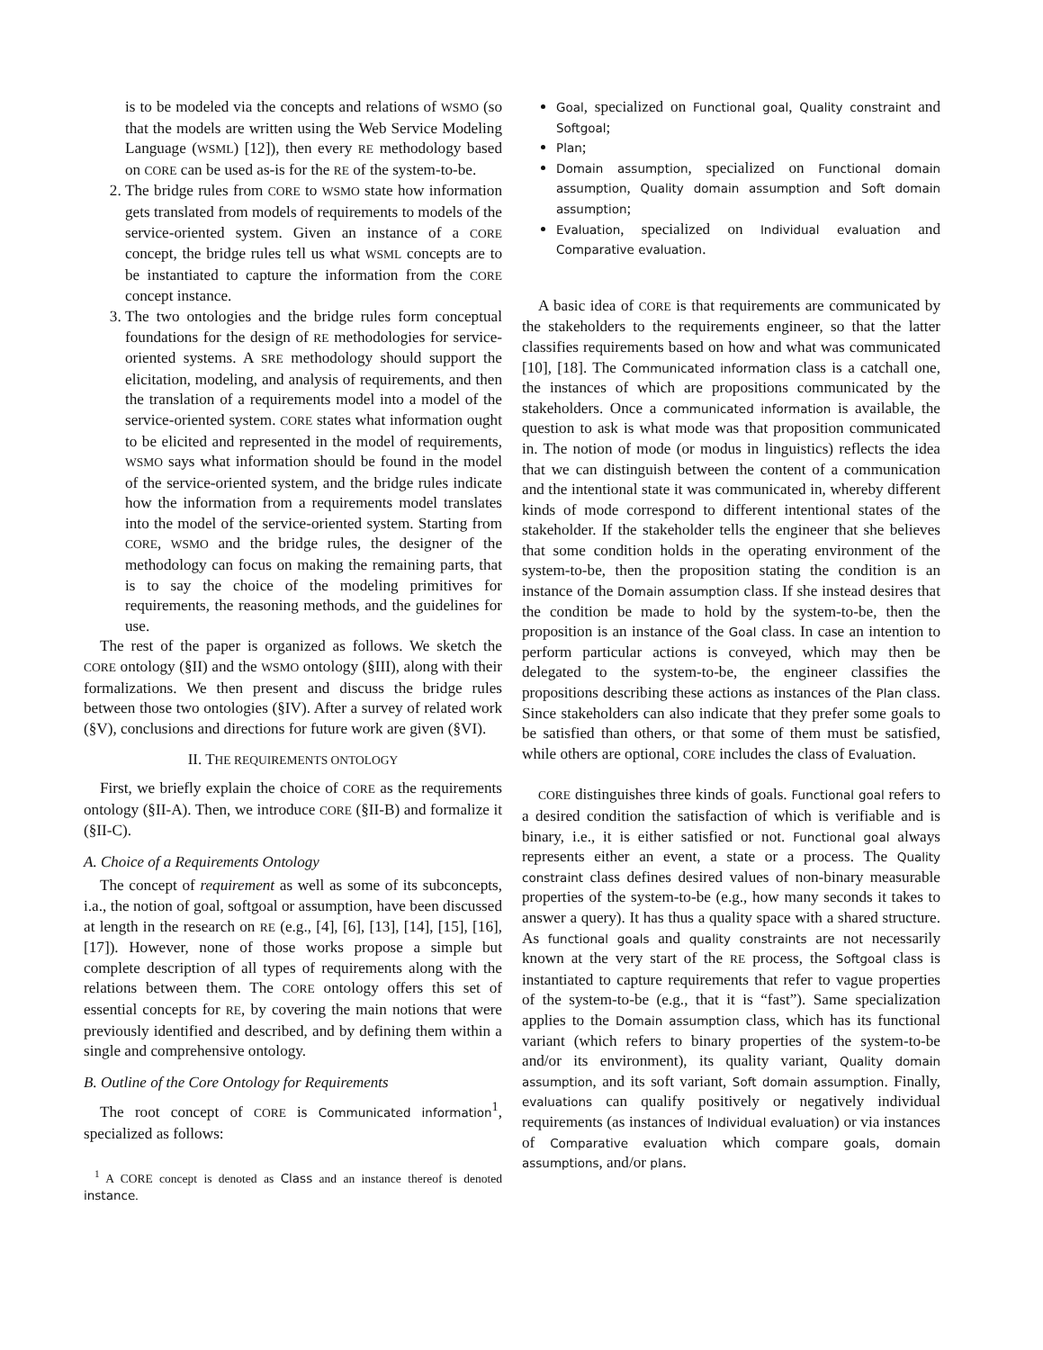is to be modeled via the concepts and relations of WSMO (so that the models are written using the Web Service Modeling Language (WSML) [12]), then every RE methodology based on CORE can be used as-is for the RE of the system-to-be.
2. The bridge rules from CORE to WSMO state how information gets translated from models of requirements to models of the service-oriented system. Given an instance of a CORE concept, the bridge rules tell us what WSML concepts are to be instantiated to capture the information from the CORE concept instance.
3. The two ontologies and the bridge rules form conceptual foundations for the design of RE methodologies for service-oriented systems. A SRE methodology should support the elicitation, modeling, and analysis of requirements, and then the translation of a requirements model into a model of the service-oriented system. CORE states what information ought to be elicited and represented in the model of requirements, WSMO says what information should be found in the model of the service-oriented system, and the bridge rules indicate how the information from a requirements model translates into the model of the service-oriented system. Starting from CORE, WSMO and the bridge rules, the designer of the methodology can focus on making the remaining parts, that is to say the choice of the modeling primitives for requirements, the reasoning methods, and the guidelines for use.
The rest of the paper is organized as follows. We sketch the CORE ontology (§II) and the WSMO ontology (§III), along with their formalizations. We then present and discuss the bridge rules between those two ontologies (§IV). After a survey of related work (§V), conclusions and directions for future work are given (§VI).
II. THE REQUIREMENTS ONTOLOGY
First, we briefly explain the choice of CORE as the requirements ontology (§II-A). Then, we introduce CORE (§II-B) and formalize it (§II-C).
A. Choice of a Requirements Ontology
The concept of requirement as well as some of its subconcepts, i.a., the notion of goal, softgoal or assumption, have been discussed at length in the research on RE (e.g., [4], [6], [13], [14], [15], [16], [17]). However, none of those works propose a simple but complete description of all types of requirements along with the relations between them. The CORE ontology offers this set of essential concepts for RE, by covering the main notions that were previously identified and described, and by defining them within a single and comprehensive ontology.
B. Outline of the Core Ontology for Requirements
The root concept of CORE is Communicated information<sup>1</sup>, specialized as follows:
<sup>1</sup> A CORE concept is denoted as Class and an instance thereof is denoted instance.
Goal, specialized on Functional goal, Quality constraint and Softgoal;
Plan;
Domain assumption, specialized on Functional domain assumption, Quality domain assumption and Soft domain assumption;
Evaluation, specialized on Individual evaluation and Comparative evaluation.
A basic idea of CORE is that requirements are communicated by the stakeholders to the requirements engineer, so that the latter classifies requirements based on how and what was communicated [10], [18]. The Communicated information class is a catchall one, the instances of which are propositions communicated by the stakeholders. Once a communicated information is available, the question to ask is what mode was that proposition communicated in. The notion of mode (or modus in linguistics) reflects the idea that we can distinguish between the content of a communication and the intentional state it was communicated in, whereby different kinds of mode correspond to different intentional states of the stakeholder. If the stakeholder tells the engineer that she believes that some condition holds in the operating environment of the system-to-be, then the proposition stating the condition is an instance of the Domain assumption class. If she instead desires that the condition be made to hold by the system-to-be, then the proposition is an instance of the Goal class. In case an intention to perform particular actions is conveyed, which may then be delegated to the system-to-be, the engineer classifies the propositions describing these actions as instances of the Plan class. Since stakeholders can also indicate that they prefer some goals to be satisfied than others, or that some of them must be satisfied, while others are optional, CORE includes the class of Evaluation.
CORE distinguishes three kinds of goals. Functional goal refers to a desired condition the satisfaction of which is verifiable and is binary, i.e., it is either satisfied or not. Functional goal always represents either an event, a state or a process. The Quality constraint class defines desired values of non-binary measurable properties of the system-to-be (e.g., how many seconds it takes to answer a query). It has thus a quality space with a shared structure. As functional goals and quality constraints are not necessarily known at the very start of the RE process, the Softgoal class is instantiated to capture requirements that refer to vague properties of the system-to-be (e.g., that it is “fast”). Same specialization applies to the Domain assumption class, which has its functional variant (which refers to binary properties of the system-to-be and/or its environment), its quality variant, Quality domain assumption, and its soft variant, Soft domain assumption. Finally, evaluations can qualify positively or negatively individual requirements (as instances of Individual evaluation) or via instances of Comparative evaluation which compare goals, domain assumptions, and/or plans.